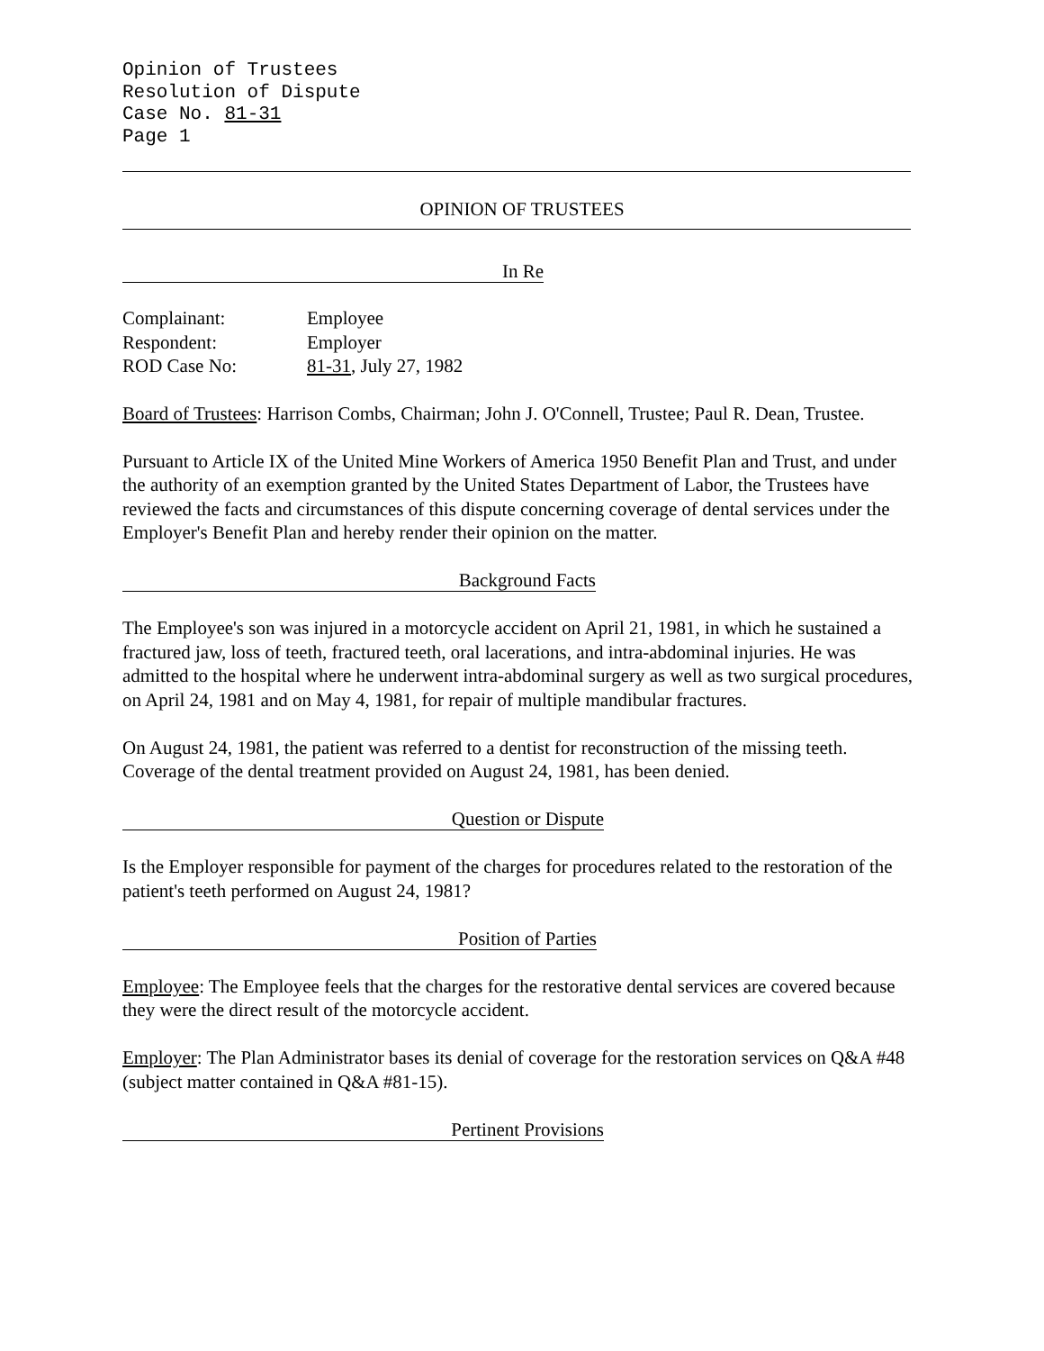Opinion of Trustees
Resolution of Dispute
Case No. 81-31
Page 1
OPINION OF TRUSTEES
In Re
| Complainant: | Employee |
| Respondent: | Employer |
| ROD Case No: | 81-31 , July 27, 1982 |
Board of Trustees: Harrison Combs, Chairman; John J. O'Connell, Trustee; Paul R. Dean, Trustee.
Pursuant to Article IX of the United Mine Workers of America 1950 Benefit Plan and Trust, and under the authority of an exemption granted by the United States Department of Labor, the Trustees have reviewed the facts and circumstances of this dispute concerning coverage of dental services under the Employer's Benefit Plan and hereby render their opinion on the matter.
Background Facts
The Employee's son was injured in a motorcycle accident on April 21, 1981, in which he sustained a fractured jaw, loss of teeth, fractured teeth, oral lacerations, and intra-abdominal injuries. He was admitted to the hospital where he underwent intra-abdominal surgery as well as two surgical procedures, on April 24, 1981 and on May 4, 1981, for repair of multiple mandibular fractures.
On August 24, 1981, the patient was referred to a dentist for reconstruction of the missing teeth. Coverage of the dental treatment provided on August 24, 1981, has been denied.
Question or Dispute
Is the Employer responsible for payment of the charges for procedures related to the restoration of the patient's teeth performed on August 24, 1981?
Position of Parties
Employee: The Employee feels that the charges for the restorative dental services are covered because they were the direct result of the motorcycle accident.
Employer: The Plan Administrator bases its denial of coverage for the restoration services on Q&A #48 (subject matter contained in Q&A #81-15).
Pertinent Provisions